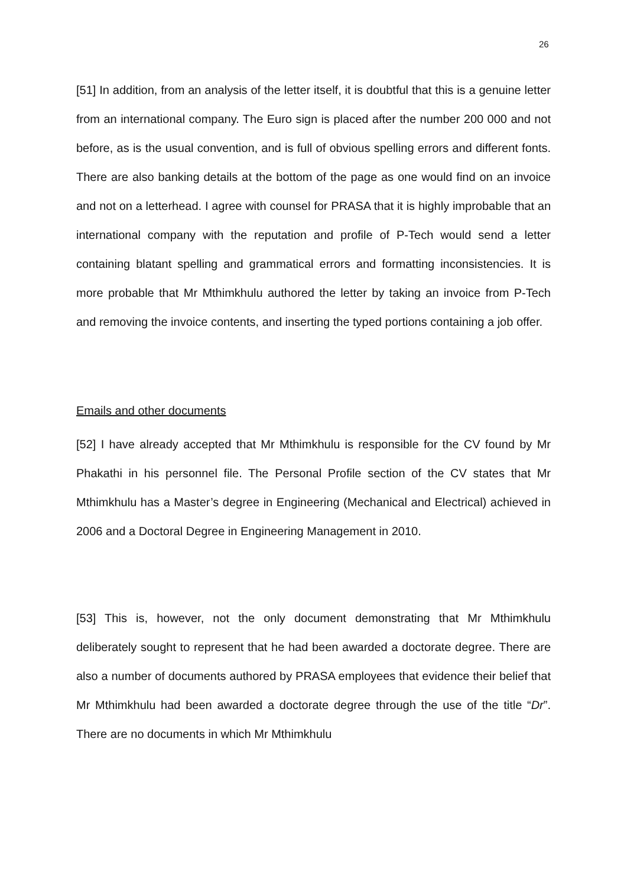26
[51] In addition, from an analysis of the letter itself, it is doubtful that this is a genuine letter from an international company. The Euro sign is placed after the number 200 000 and not before, as is the usual convention, and is full of obvious spelling errors and different fonts. There are also banking details at the bottom of the page as one would find on an invoice and not on a letterhead. I agree with counsel for PRASA that it is highly improbable that an international company with the reputation and profile of P-Tech would send a letter containing blatant spelling and grammatical errors and formatting inconsistencies. It is more probable that Mr Mthimkhulu authored the letter by taking an invoice from P-Tech and removing the invoice contents, and inserting the typed portions containing a job offer.
Emails and other documents
[52] I have already accepted that Mr Mthimkhulu is responsible for the CV found by Mr Phakathi in his personnel file. The Personal Profile section of the CV states that Mr Mthimkhulu has a Master’s degree in Engineering (Mechanical and Electrical) achieved in 2006 and a Doctoral Degree in Engineering Management in 2010.
[53] This is, however, not the only document demonstrating that Mr Mthimkhulu deliberately sought to represent that he had been awarded a doctorate degree. There are also a number of documents authored by PRASA employees that evidence their belief that Mr Mthimkhulu had been awarded a doctorate degree through the use of the title “Dr”. There are no documents in which Mr Mthimkhulu